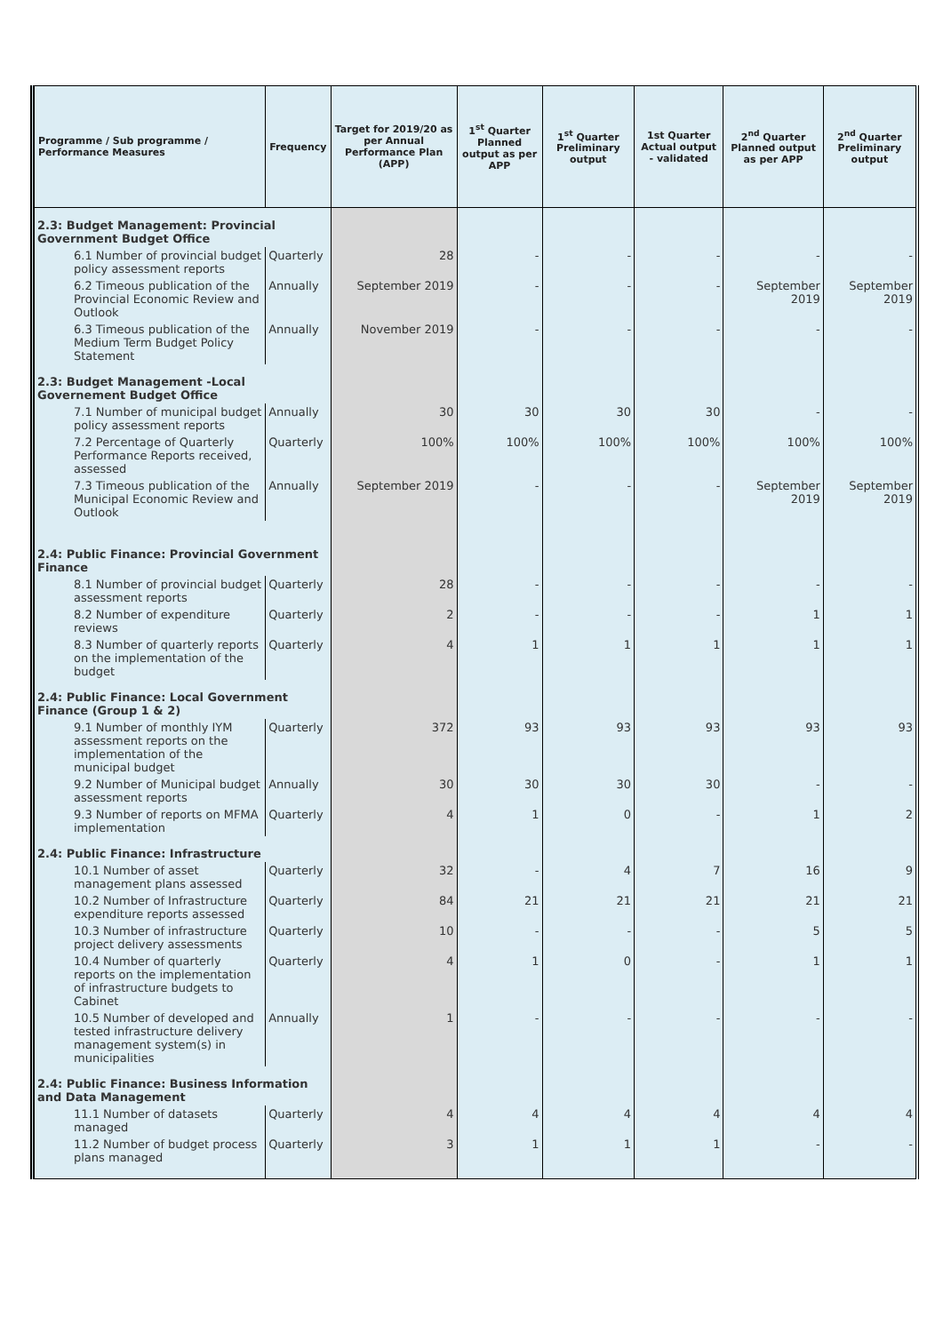| Programme / Sub programme / Performance Measures | Frequency | Target for 2019/20 as per Annual Performance Plan (APP) | 1<sup>st</sup> Quarter Planned output as per APP | 1<sup>st</sup> Quarter Preliminary output | 1st Quarter Actual output - validated | 2<sup>nd</sup> Quarter Planned output as per APP | 2<sup>nd</sup> Quarter Preliminary output |
| --- | --- | --- | --- | --- | --- | --- | --- |
| 2.3: Budget Management: Provincial Government Budget Office | | | | | | | |
| 6.1 Number of provincial budget policy assessment reports | Quarterly | 28 | - | - | - | - | - |
| 6.2 Timeous publication of the Provincial Economic Review and Outlook | Annually | September 2019 | - | - | - | September 2019 | September 2019 |
| 6.3 Timeous publication of the Medium Term Budget Policy Statement | Annually | November 2019 | - | - | - | - | - |
| 2.3: Budget Management -Local Governement Budget Office | | | | | | | |
| 7.1 Number of municipal budget policy assessment reports | Annually | 30 | 30 | 30 | 30 | - | - |
| 7.2 Percentage of Quarterly Performance Reports received, assessed | Quarterly | 100% | 100% | 100% | 100% | 100% | 100% |
| 7.3 Timeous publication of the Municipal Economic Review and Outlook | Annually | September 2019 | - | - | - | September 2019 | September 2019 |
| 2.4: Public Finance: Provincial Government Finance | | | | | | | |
| 8.1 Number of provincial budget assessment reports | Quarterly | 28 | - | - | - | - | - |
| 8.2 Number of expenditure reviews | Quarterly | 2 | - | - | - | 1 | 1 |
| 8.3 Number of quarterly reports on the implementation of the budget | Quarterly | 4 | 1 | 1 | 1 | 1 | 1 |
| 2.4: Public Finance: Local Government Finance (Group 1 & 2) | | | | | | | |
| 9.1 Number of monthly IYM assessment reports on the implementation of the municipal budget | Quarterly | 372 | 93 | 93 | 93 | 93 | 93 |
| 9.2 Number of Municipal budget assessment reports | Annually | 30 | 30 | 30 | 30 | - | - |
| 9.3 Number of reports on MFMA implementation | Quarterly | 4 | 1 | 0 | - | 1 | 2 |
| 2.4: Public Finance: Infrastructure | | | | | | | |
| 10.1 Number of asset management plans assessed | Quarterly | 32 | - | 4 | 7 | 16 | 9 |
| 10.2 Number of Infrastructure expenditure reports assessed | Quarterly | 84 | 21 | 21 | 21 | 21 | 21 |
| 10.3 Number of infrastructure project delivery assessments | Quarterly | 10 | - | - | - | 5 | 5 |
| 10.4 Number of quarterly reports on the implementation of infrastructure budgets to Cabinet | Quarterly | 4 | 1 | 0 | - | 1 | 1 |
| 10.5 Number of developed and tested infrastructure delivery management system(s) in municipalities | Annually | 1 | - | - | - | - | - |
| 2.4: Public Finance: Business Information and Data Management | | | | | | | |
| 11.1 Number of datasets managed | Quarterly | 4 | 4 | 4 | 4 | 4 | 4 |
| 11.2 Number of budget process plans managed | Quarterly | 3 | 1 | 1 | 1 | - | - |